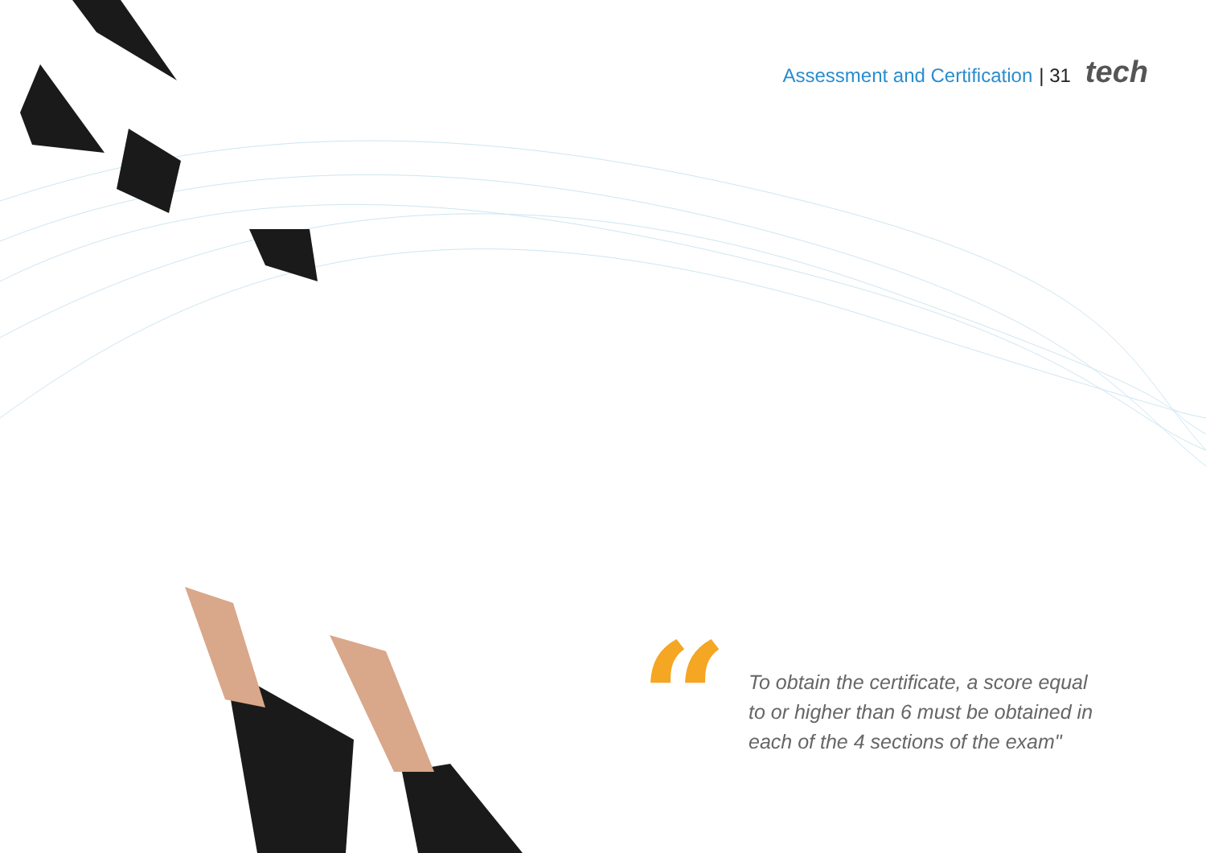Assessment and Certification | 31 tech
“
To obtain the certificate, a score equal to or higher than 6 must be obtained in each of the 4 sections of the exam"